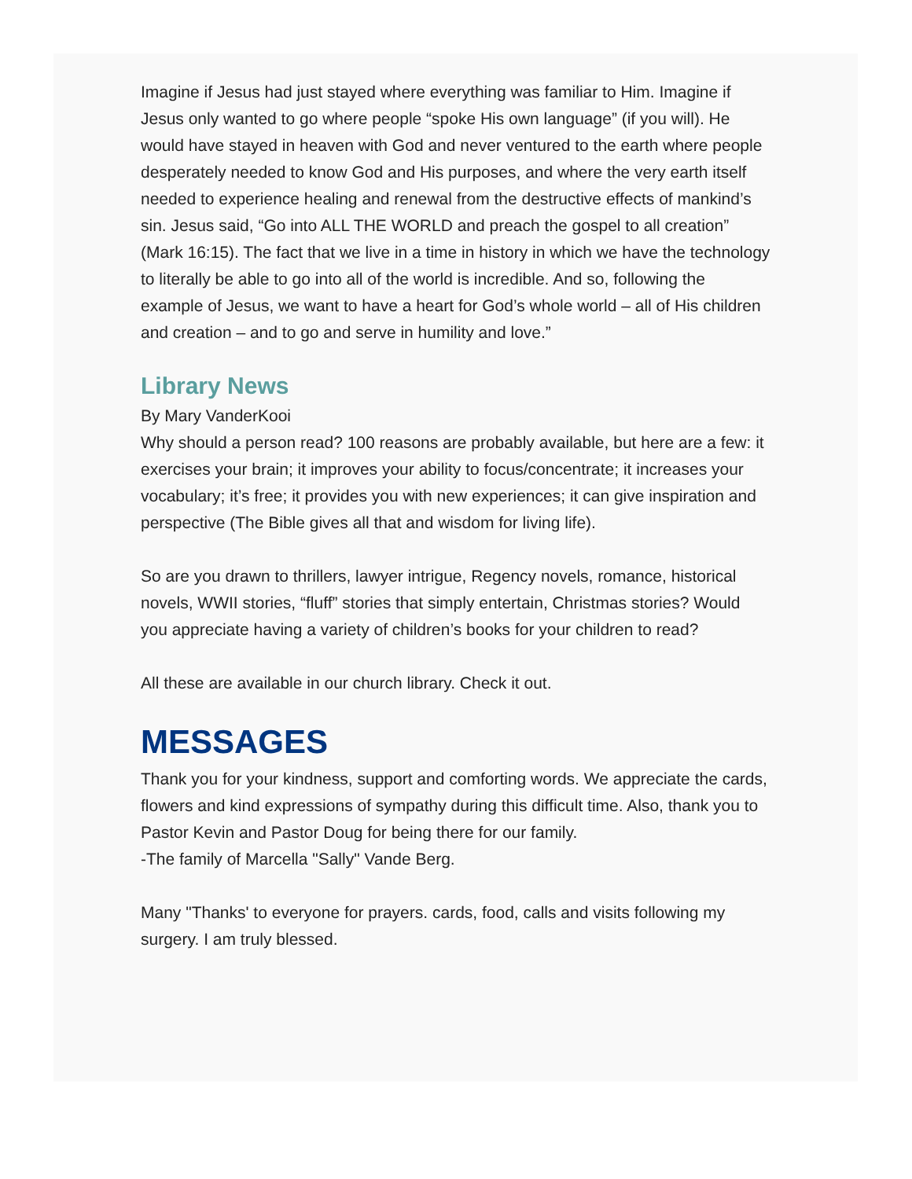Imagine if Jesus had just stayed where everything was familiar to Him. Imagine if Jesus only wanted to go where people “spoke His own language” (if you will). He would have stayed in heaven with God and never ventured to the earth where people desperately needed to know God and His purposes, and where the very earth itself needed to experience healing and renewal from the destructive effects of mankind’s sin. Jesus said, “Go into ALL THE WORLD and preach the gospel to all creation” (Mark 16:15). The fact that we live in a time in history in which we have the technology to literally be able to go into all of the world is incredible. And so, following the example of Jesus, we want to have a heart for God’s whole world – all of His children and creation – and to go and serve in humility and love.”
Library News
By Mary VanderKooi
Why should a person read? 100 reasons are probably available, but here are a few: it exercises your brain; it improves your ability to focus/concentrate; it increases your vocabulary; it’s free; it provides you with new experiences; it can give inspiration and perspective (The Bible gives all that and wisdom for living life).
So are you drawn to thrillers, lawyer intrigue, Regency novels, romance, historical novels, WWII stories, “fluff” stories that simply entertain, Christmas stories? Would you appreciate having a variety of children’s books for your children to read?
All these are available in our church library. Check it out.
MESSAGES
Thank you for your kindness, support and comforting words. We appreciate the cards, flowers and kind expressions of sympathy during this difficult time. Also, thank you to Pastor Kevin and Pastor Doug for being there for our family.
-The family of Marcella "Sally" Vande Berg.
Many "Thanks' to everyone for prayers. cards, food, calls and visits following my surgery. I am truly blessed.